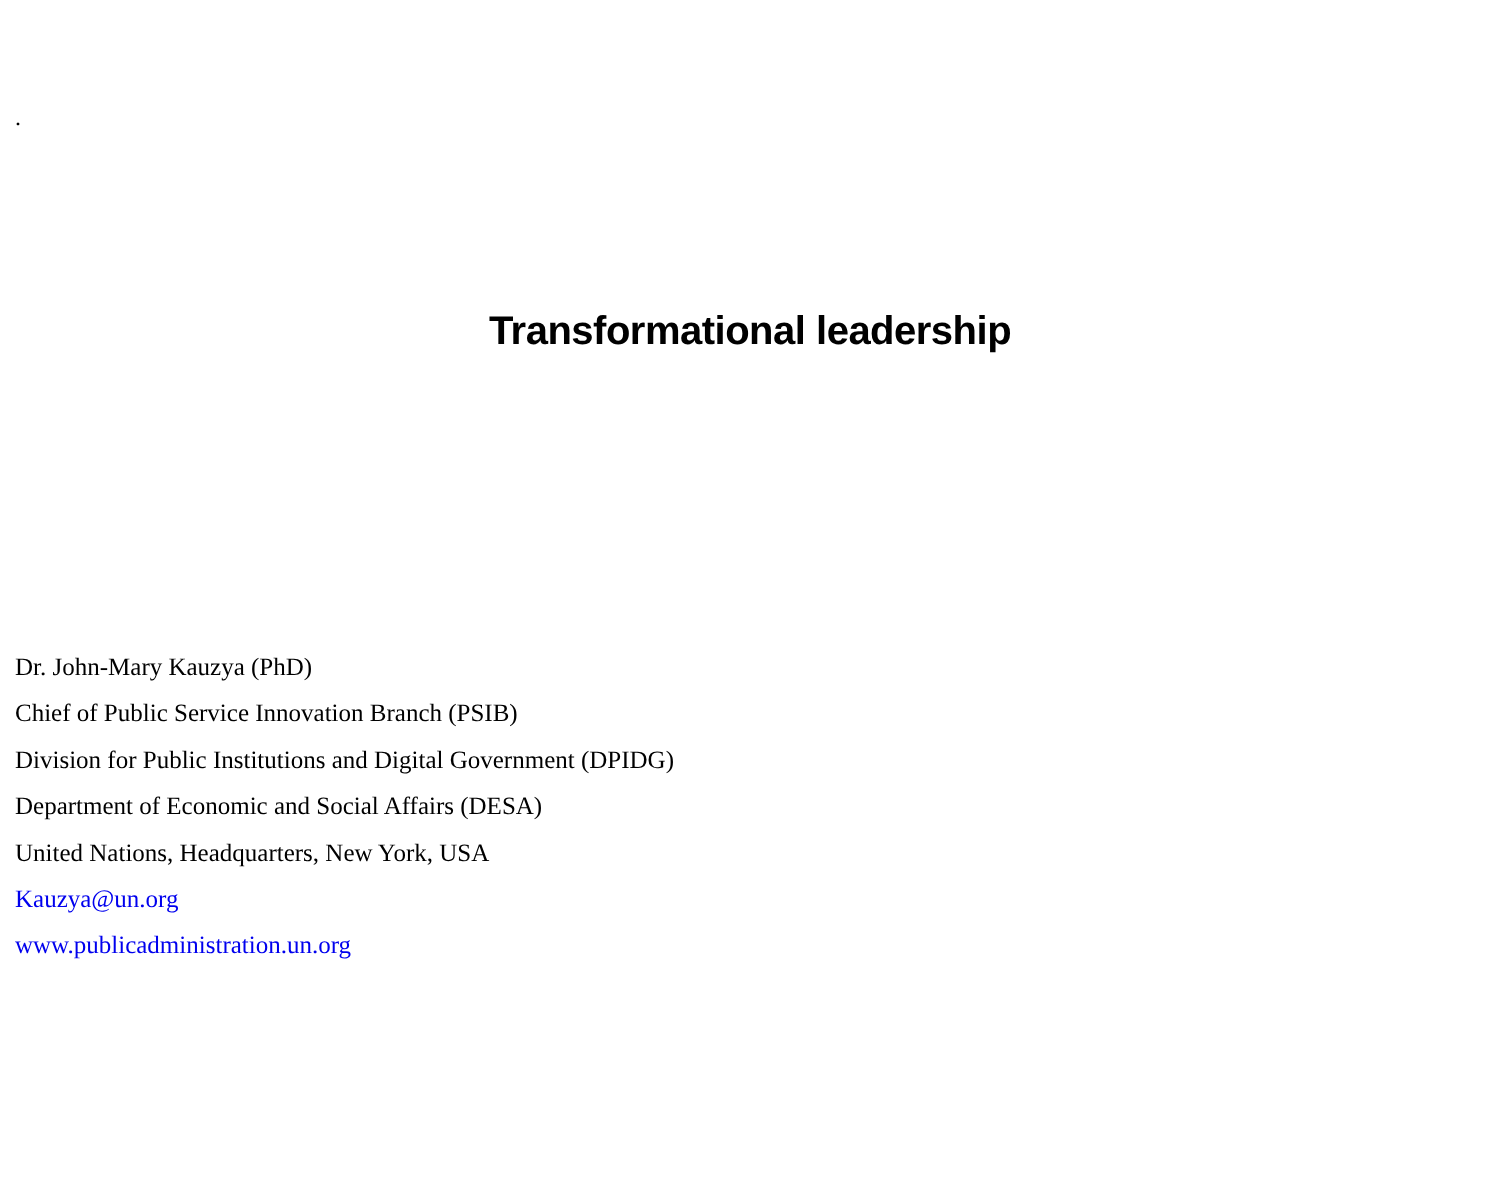.
Transformational leadership
Dr. John-Mary Kauzya (PhD)
Chief of Public Service Innovation Branch (PSIB)
Division for Public Institutions and Digital Government (DPIDG)
Department of Economic and Social Affairs (DESA)
United Nations, Headquarters, New York, USA
Kauzya@un.org
www.publicadministration.un.org